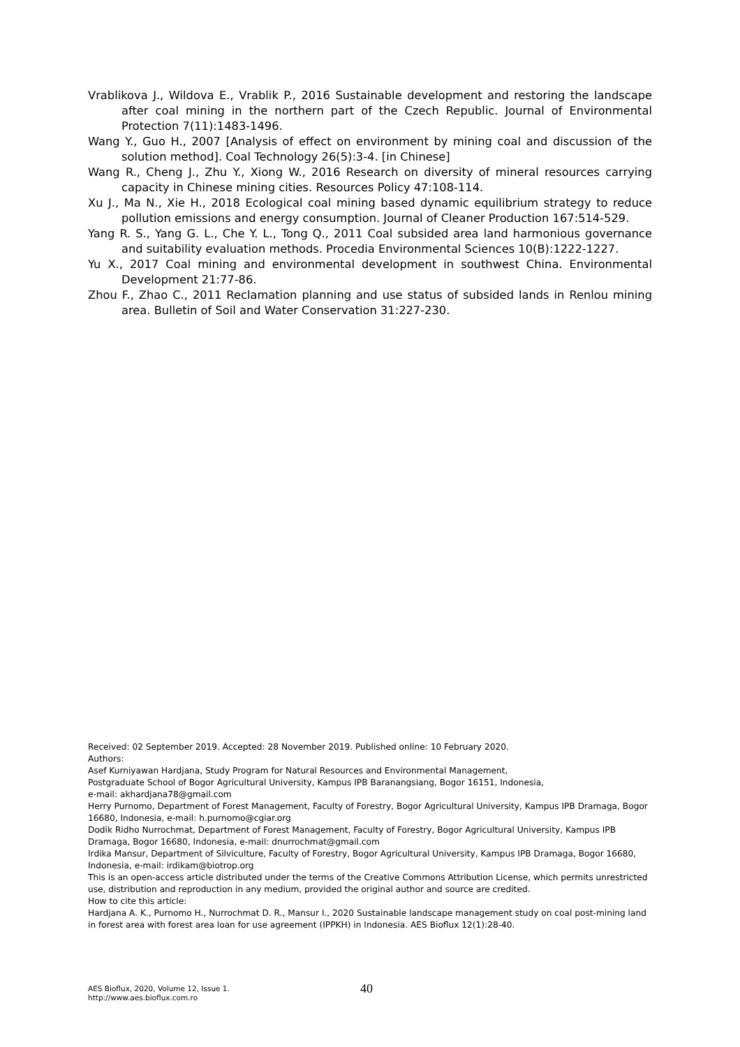Vrablikova J., Wildova E., Vrablik P., 2016 Sustainable development and restoring the landscape after coal mining in the northern part of the Czech Republic. Journal of Environmental Protection 7(11):1483-1496.
Wang Y., Guo H., 2007 [Analysis of effect on environment by mining coal and discussion of the solution method]. Coal Technology 26(5):3-4. [in Chinese]
Wang R., Cheng J., Zhu Y., Xiong W., 2016 Research on diversity of mineral resources carrying capacity in Chinese mining cities. Resources Policy 47:108-114.
Xu J., Ma N., Xie H., 2018 Ecological coal mining based dynamic equilibrium strategy to reduce pollution emissions and energy consumption. Journal of Cleaner Production 167:514-529.
Yang R. S., Yang G. L., Che Y. L., Tong Q., 2011 Coal subsided area land harmonious governance and suitability evaluation methods. Procedia Environmental Sciences 10(B):1222-1227.
Yu X., 2017 Coal mining and environmental development in southwest China. Environmental Development 21:77-86.
Zhou F., Zhao C., 2011 Reclamation planning and use status of subsided lands in Renlou mining area. Bulletin of Soil and Water Conservation 31:227-230.
Received: 02 September 2019. Accepted: 28 November 2019. Published online: 10 February 2020.
Authors:
Asef Kurniyawan Hardjana, Study Program for Natural Resources and Environmental Management,
Postgraduate School of Bogor Agricultural University, Kampus IPB Baranangsiang, Bogor 16151, Indonesia,
e-mail: akhardjana78@gmail.com
Herry Purnomo, Department of Forest Management, Faculty of Forestry, Bogor Agricultural University, Kampus IPB Dramaga, Bogor 16680, Indonesia, e-mail: h.purnomo@cgiar.org
Dodik Ridho Nurrochmat, Department of Forest Management, Faculty of Forestry, Bogor Agricultural University, Kampus IPB Dramaga, Bogor 16680, Indonesia, e-mail: dnurrochmat@gmail.com
Irdika Mansur, Department of Silviculture, Faculty of Forestry, Bogor Agricultural University, Kampus IPB Dramaga, Bogor 16680, Indonesia, e-mail: irdikam@biotrop.org
This is an open-access article distributed under the terms of the Creative Commons Attribution License, which permits unrestricted use, distribution and reproduction in any medium, provided the original author and source are credited.
How to cite this article:
Hardjana A. K., Purnomo H., Nurrochmat D. R., Mansur I., 2020 Sustainable landscape management study on coal post-mining land in forest area with forest area loan for use agreement (IPPKH) in Indonesia. AES Bioflux 12(1):28-40.
AES Bioflux, 2020, Volume 12, Issue 1.
http://www.aes.bioflux.com.ro
40